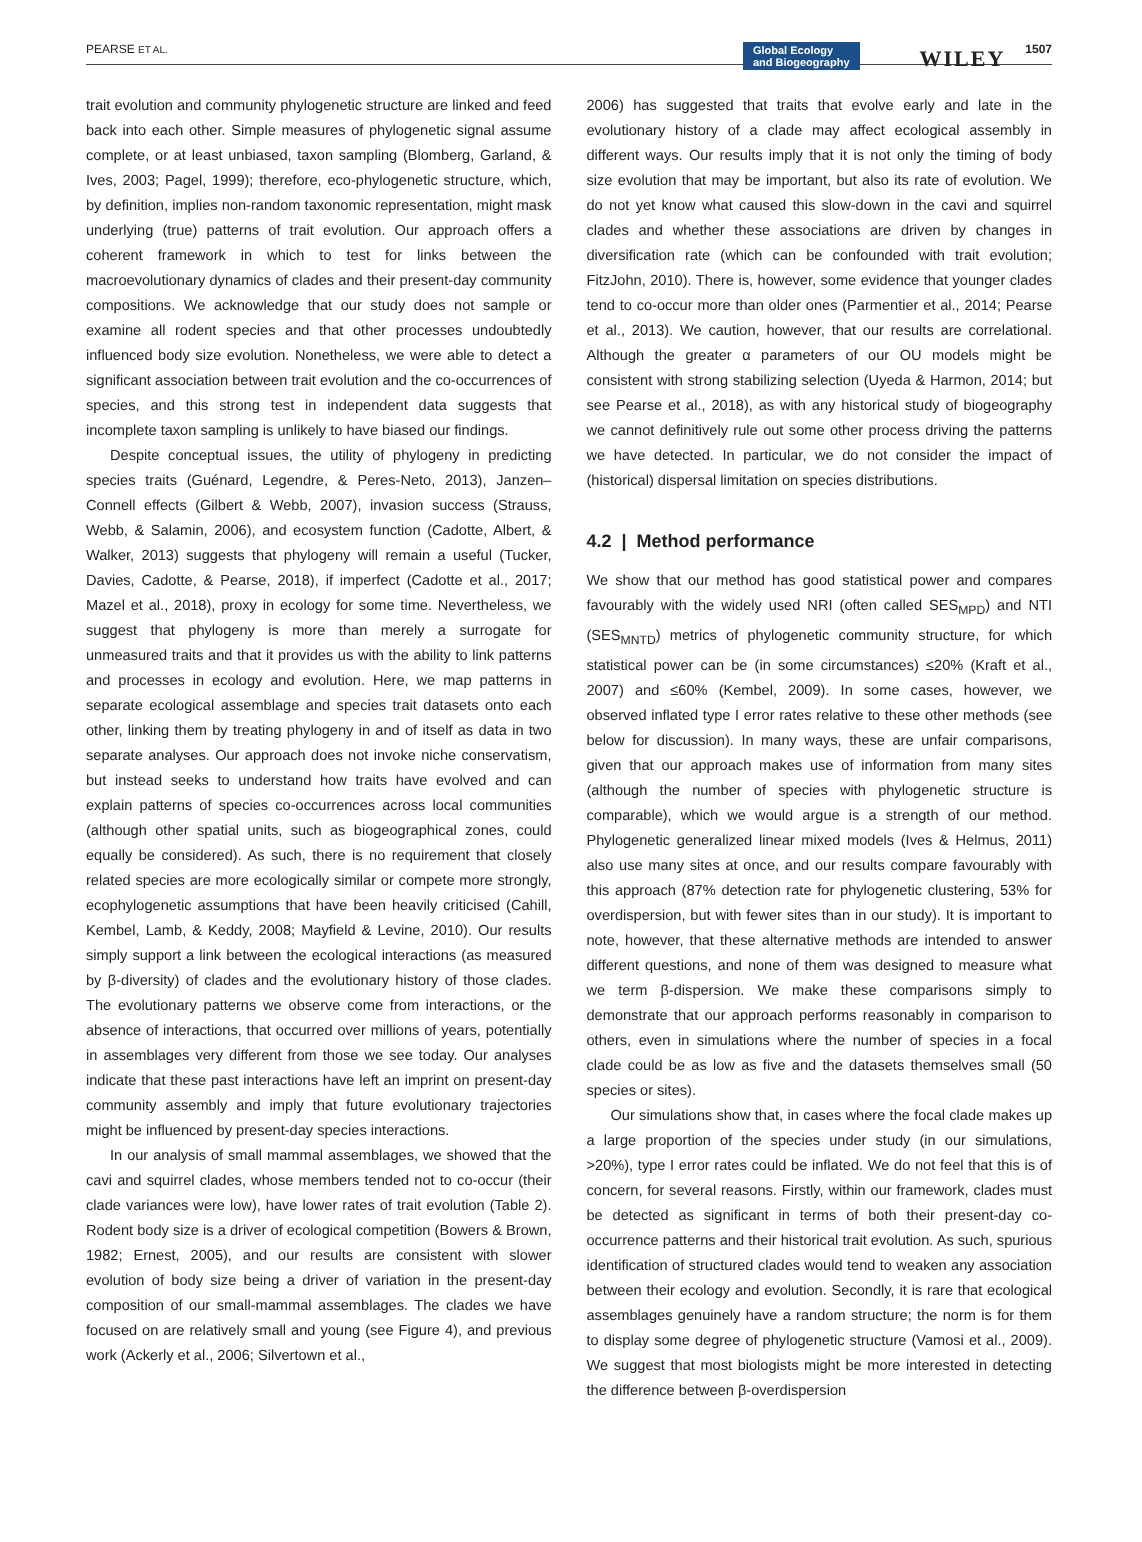PEARSE ET AL. Global Ecology
and Biogeography WILEY 1507
trait evolution and community phylogenetic structure are linked and feed back into each other. Simple measures of phylogenetic signal assume complete, or at least unbiased, taxon sampling (Blomberg, Garland, & Ives, 2003; Pagel, 1999); therefore, eco-phylogenetic structure, which, by definition, implies non-random taxonomic representation, might mask underlying (true) patterns of trait evolution. Our approach offers a coherent framework in which to test for links between the macroevolutionary dynamics of clades and their present-day community compositions. We acknowledge that our study does not sample or examine all rodent species and that other processes undoubtedly influenced body size evolution. Nonetheless, we were able to detect a significant association between trait evolution and the co-occurrences of species, and this strong test in independent data suggests that incomplete taxon sampling is unlikely to have biased our findings.
Despite conceptual issues, the utility of phylogeny in predicting species traits (Guénard, Legendre, & Peres-Neto, 2013), Janzen–Connell effects (Gilbert & Webb, 2007), invasion success (Strauss, Webb, & Salamin, 2006), and ecosystem function (Cadotte, Albert, & Walker, 2013) suggests that phylogeny will remain a useful (Tucker, Davies, Cadotte, & Pearse, 2018), if imperfect (Cadotte et al., 2017; Mazel et al., 2018), proxy in ecology for some time. Nevertheless, we suggest that phylogeny is more than merely a surrogate for unmeasured traits and that it provides us with the ability to link patterns and processes in ecology and evolution. Here, we map patterns in separate ecological assemblage and species trait datasets onto each other, linking them by treating phylogeny in and of itself as data in two separate analyses. Our approach does not invoke niche conservatism, but instead seeks to understand how traits have evolved and can explain patterns of species co-occurrences across local communities (although other spatial units, such as biogeographical zones, could equally be considered). As such, there is no requirement that closely related species are more ecologically similar or compete more strongly, ecophylogenetic assumptions that have been heavily criticised (Cahill, Kembel, Lamb, & Keddy, 2008; Mayfield & Levine, 2010). Our results simply support a link between the ecological interactions (as measured by β-diversity) of clades and the evolutionary history of those clades. The evolutionary patterns we observe come from interactions, or the absence of interactions, that occurred over millions of years, potentially in assemblages very different from those we see today. Our analyses indicate that these past interactions have left an imprint on present-day community assembly and imply that future evolutionary trajectories might be influenced by present-day species interactions.
In our analysis of small mammal assemblages, we showed that the cavi and squirrel clades, whose members tended not to co-occur (their clade variances were low), have lower rates of trait evolution (Table 2). Rodent body size is a driver of ecological competition (Bowers & Brown, 1982; Ernest, 2005), and our results are consistent with slower evolution of body size being a driver of variation in the present-day composition of our small-mammal assemblages. The clades we have focused on are relatively small and young (see Figure 4), and previous work (Ackerly et al., 2006; Silvertown et al.,
2006) has suggested that traits that evolve early and late in the evolutionary history of a clade may affect ecological assembly in different ways. Our results imply that it is not only the timing of body size evolution that may be important, but also its rate of evolution. We do not yet know what caused this slow-down in the cavi and squirrel clades and whether these associations are driven by changes in diversification rate (which can be confounded with trait evolution; FitzJohn, 2010). There is, however, some evidence that younger clades tend to co-occur more than older ones (Parmentier et al., 2014; Pearse et al., 2013). We caution, however, that our results are correlational. Although the greater α parameters of our OU models might be consistent with strong stabilizing selection (Uyeda & Harmon, 2014; but see Pearse et al., 2018), as with any historical study of biogeography we cannot definitively rule out some other process driving the patterns we have detected. In particular, we do not consider the impact of (historical) dispersal limitation on species distributions.
4.2 | Method performance
We show that our method has good statistical power and compares favourably with the widely used NRI (often called SES<sub>MPD</sub>) and NTI (SES<sub>MNTD</sub>) metrics of phylogenetic community structure, for which statistical power can be (in some circumstances) ≤20% (Kraft et al., 2007) and ≤60% (Kembel, 2009). In some cases, however, we observed inflated type I error rates relative to these other methods (see below for discussion). In many ways, these are unfair comparisons, given that our approach makes use of information from many sites (although the number of species with phylogenetic structure is comparable), which we would argue is a strength of our method. Phylogenetic generalized linear mixed models (Ives & Helmus, 2011) also use many sites at once, and our results compare favourably with this approach (87% detection rate for phylogenetic clustering, 53% for overdispersion, but with fewer sites than in our study). It is important to note, however, that these alternative methods are intended to answer different questions, and none of them was designed to measure what we term β-dispersion. We make these comparisons simply to demonstrate that our approach performs reasonably in comparison to others, even in simulations where the number of species in a focal clade could be as low as five and the datasets themselves small (50 species or sites).
Our simulations show that, in cases where the focal clade makes up a large proportion of the species under study (in our simulations, >20%), type I error rates could be inflated. We do not feel that this is of concern, for several reasons. Firstly, within our framework, clades must be detected as significant in terms of both their present-day co-occurrence patterns and their historical trait evolution. As such, spurious identification of structured clades would tend to weaken any association between their ecology and evolution. Secondly, it is rare that ecological assemblages genuinely have a random structure; the norm is for them to display some degree of phylogenetic structure (Vamosi et al., 2009). We suggest that most biologists might be more interested in detecting the difference between β-overdispersion